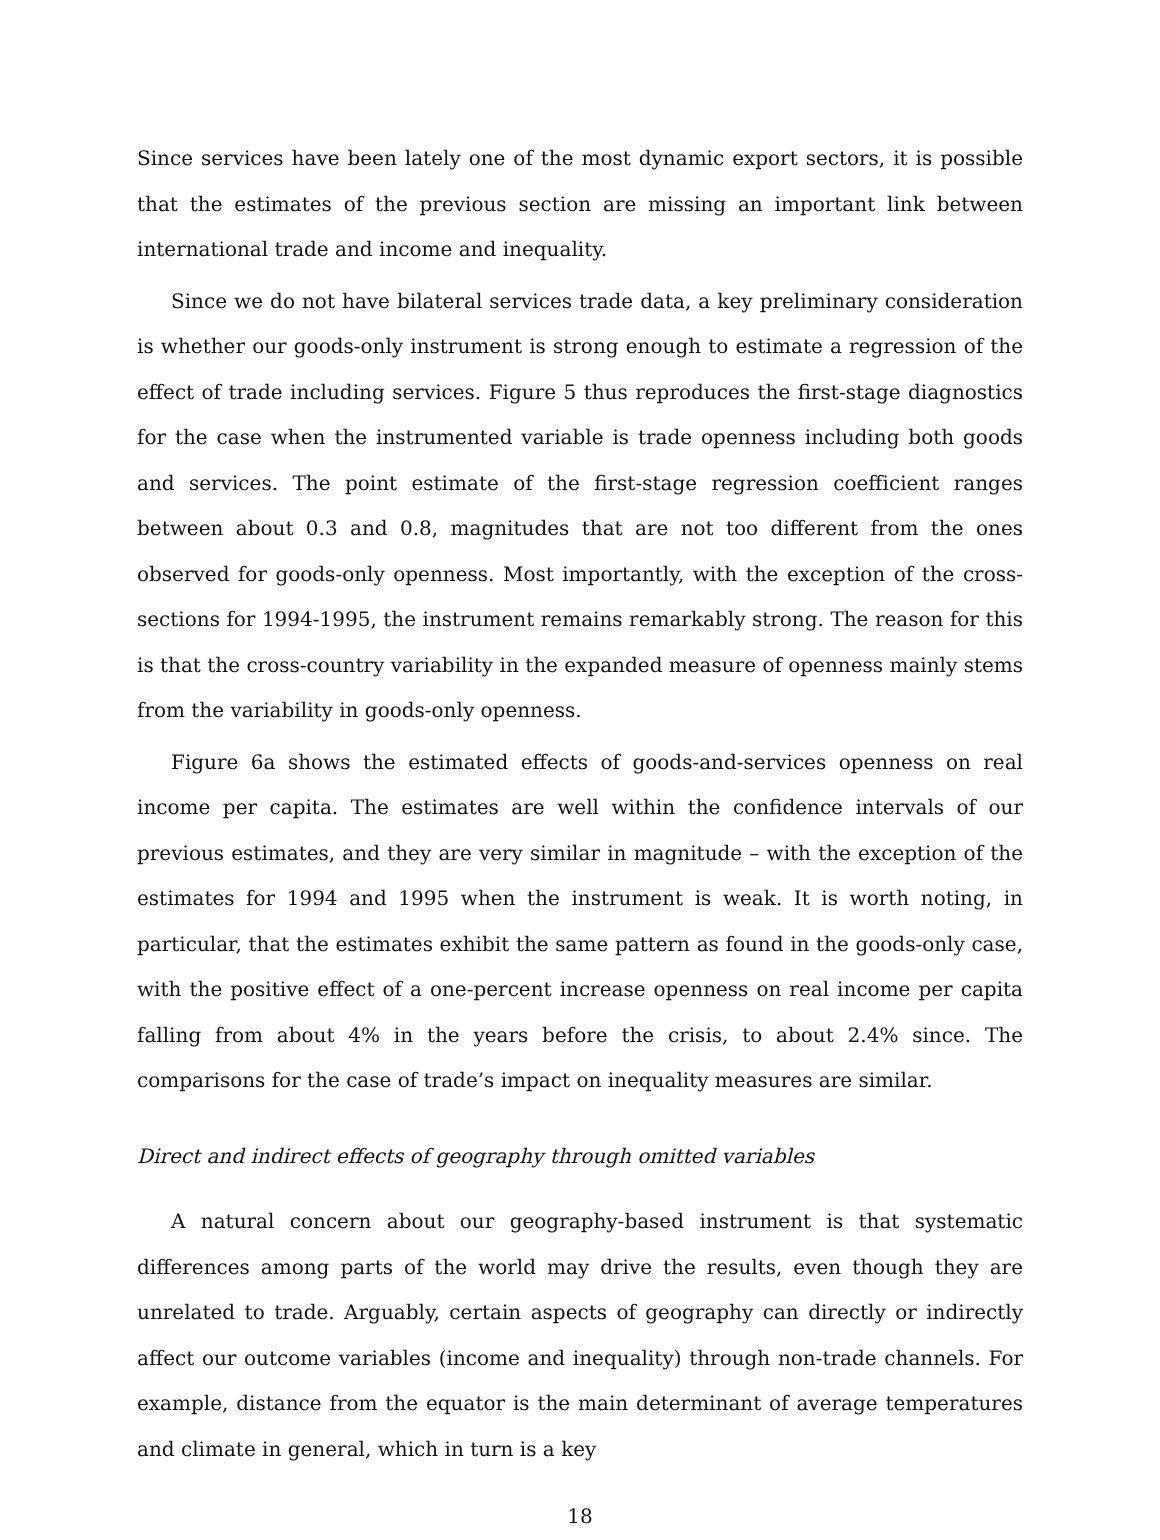Since services have been lately one of the most dynamic export sectors, it is possible that the estimates of the previous section are missing an important link between international trade and income and inequality.
Since we do not have bilateral services trade data, a key preliminary consideration is whether our goods-only instrument is strong enough to estimate a regression of the effect of trade including services. Figure 5 thus reproduces the first-stage diagnostics for the case when the instrumented variable is trade openness including both goods and services. The point estimate of the first-stage regression coefficient ranges between about 0.3 and 0.8, magnitudes that are not too different from the ones observed for goods-only openness. Most importantly, with the exception of the cross-sections for 1994-1995, the instrument remains remarkably strong. The reason for this is that the cross-country variability in the expanded measure of openness mainly stems from the variability in goods-only openness.
Figure 6a shows the estimated effects of goods-and-services openness on real income per capita. The estimates are well within the confidence intervals of our previous estimates, and they are very similar in magnitude – with the exception of the estimates for 1994 and 1995 when the instrument is weak. It is worth noting, in particular, that the estimates exhibit the same pattern as found in the goods-only case, with the positive effect of a one-percent increase openness on real income per capita falling from about 4% in the years before the crisis, to about 2.4% since. The comparisons for the case of trade’s impact on inequality measures are similar.
Direct and indirect effects of geography through omitted variables
A natural concern about our geography-based instrument is that systematic differences among parts of the world may drive the results, even though they are unrelated to trade. Arguably, certain aspects of geography can directly or indirectly affect our outcome variables (income and inequality) through non-trade channels. For example, distance from the equator is the main determinant of average temperatures and climate in general, which in turn is a key
18